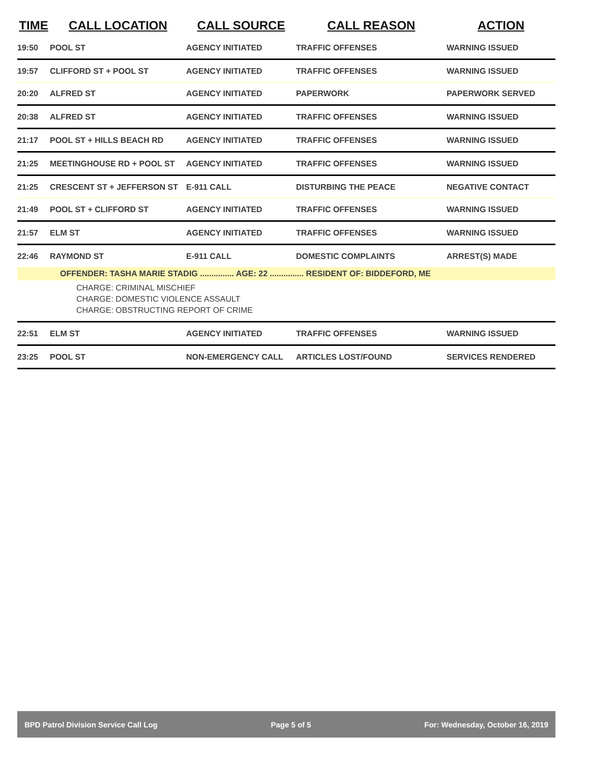| TIME | CALL LOCATION | CALL SOURCE | CALL REASON | ACTION |
| --- | --- | --- | --- | --- |
| 19:50 | POOL ST | AGENCY INITIATED | TRAFFIC OFFENSES | WARNING ISSUED |
| 19:57 | CLIFFORD ST + POOL ST | AGENCY INITIATED | TRAFFIC OFFENSES | WARNING ISSUED |
| 20:20 | ALFRED ST | AGENCY INITIATED | PAPERWORK | PAPERWORK SERVED |
| 20:38 | ALFRED ST | AGENCY INITIATED | TRAFFIC OFFENSES | WARNING ISSUED |
| 21:17 | POOL ST + HILLS BEACH RD | AGENCY INITIATED | TRAFFIC OFFENSES | WARNING ISSUED |
| 21:25 | MEETINGHOUSE RD + POOL ST | AGENCY INITIATED | TRAFFIC OFFENSES | WARNING ISSUED |
| 21:25 | CRESCENT ST + JEFFERSON ST | E-911 CALL | DISTURBING THE PEACE | NEGATIVE CONTACT |
| 21:49 | POOL ST + CLIFFORD ST | AGENCY INITIATED | TRAFFIC OFFENSES | WARNING ISSUED |
| 21:57 | ELM ST | AGENCY INITIATED | TRAFFIC OFFENSES | WARNING ISSUED |
| 22:46 | RAYMOND ST | E-911 CALL | DOMESTIC COMPLAINTS | ARREST(S) MADE |
| OFFENDER: TASHA MARIE STADIG ............... AGE: 22 ............... RESIDENT OF: BIDDEFORD, ME | | | | |
| CHARGE: CRIMINAL MISCHIEF | | | | |
| CHARGE: DOMESTIC VIOLENCE ASSAULT | | | | |
| CHARGE: OBSTRUCTING REPORT OF CRIME | | | | |
| 22:51 | ELM ST | AGENCY INITIATED | TRAFFIC OFFENSES | WARNING ISSUED |
| 23:25 | POOL ST | NON-EMERGENCY CALL | ARTICLES LOST/FOUND | SERVICES RENDERED |
BPD Patrol Division Service Call Log Page 5 of 5 For: Wednesday, October 16, 2019